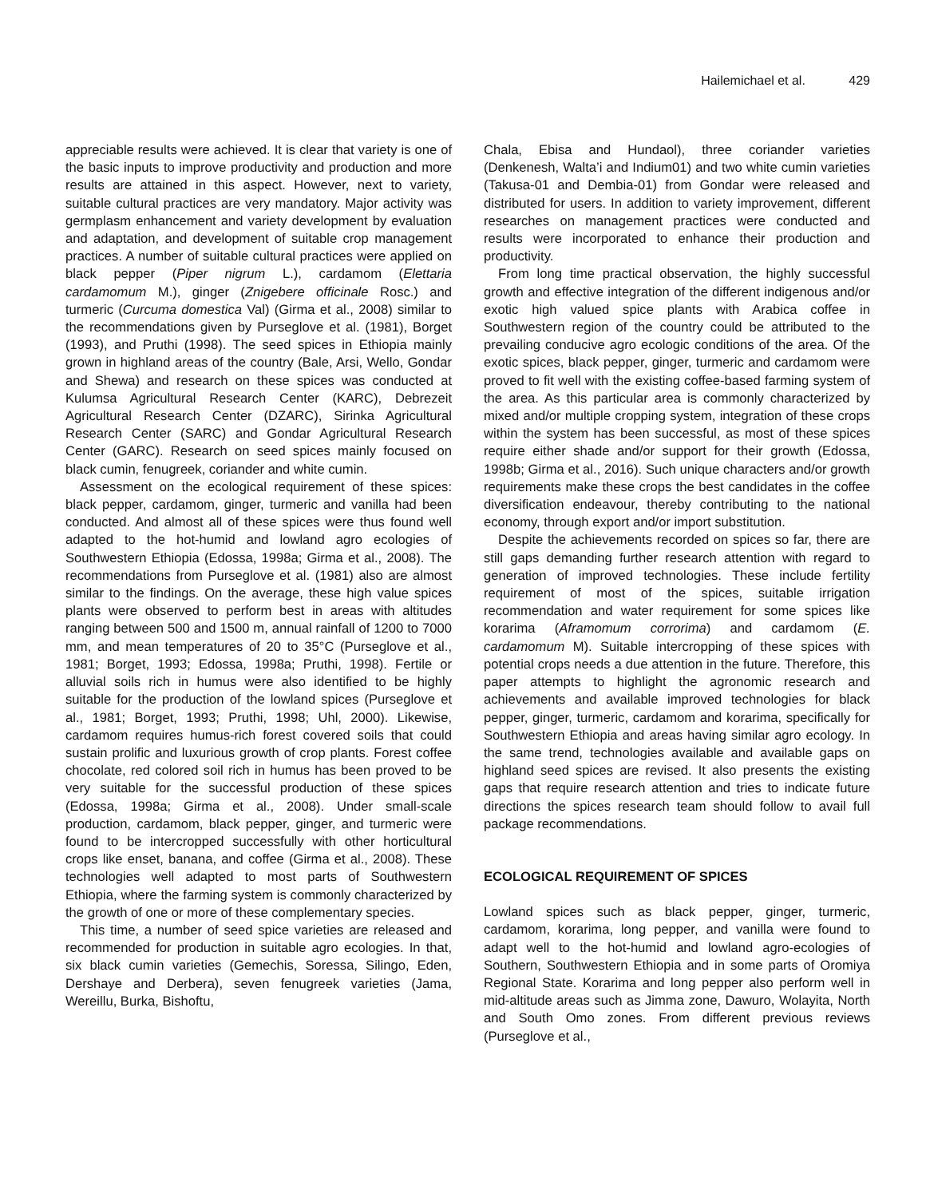Hailemichael et al. 429
appreciable results were achieved. It is clear that variety is one of the basic inputs to improve productivity and production and more results are attained in this aspect. However, next to variety, suitable cultural practices are very mandatory. Major activity was germplasm enhancement and variety development by evaluation and adaptation, and development of suitable crop management practices. A number of suitable cultural practices were applied on black pepper (Piper nigrum L.), cardamom (Elettaria cardamomum M.), ginger (Znigebere officinale Rosc.) and turmeric (Curcuma domestica Val) (Girma et al., 2008) similar to the recommendations given by Purseglove et al. (1981), Borget (1993), and Pruthi (1998). The seed spices in Ethiopia mainly grown in highland areas of the country (Bale, Arsi, Wello, Gondar and Shewa) and research on these spices was conducted at Kulumsa Agricultural Research Center (KARC), Debrezeit Agricultural Research Center (DZARC), Sirinka Agricultural Research Center (SARC) and Gondar Agricultural Research Center (GARC). Research on seed spices mainly focused on black cumin, fenugreek, coriander and white cumin.
Assessment on the ecological requirement of these spices: black pepper, cardamom, ginger, turmeric and vanilla had been conducted. And almost all of these spices were thus found well adapted to the hot-humid and lowland agro ecologies of Southwestern Ethiopia (Edossa, 1998a; Girma et al., 2008). The recommendations from Purseglove et al. (1981) also are almost similar to the findings. On the average, these high value spices plants were observed to perform best in areas with altitudes ranging between 500 and 1500 m, annual rainfall of 1200 to 7000 mm, and mean temperatures of 20 to 35°C (Purseglove et al., 1981; Borget, 1993; Edossa, 1998a; Pruthi, 1998). Fertile or alluvial soils rich in humus were also identified to be highly suitable for the production of the lowland spices (Purseglove et al., 1981; Borget, 1993; Pruthi, 1998; Uhl, 2000). Likewise, cardamom requires humus-rich forest covered soils that could sustain prolific and luxurious growth of crop plants. Forest coffee chocolate, red colored soil rich in humus has been proved to be very suitable for the successful production of these spices (Edossa, 1998a; Girma et al., 2008). Under small-scale production, cardamom, black pepper, ginger, and turmeric were found to be intercropped successfully with other horticultural crops like enset, banana, and coffee (Girma et al., 2008). These technologies well adapted to most parts of Southwestern Ethiopia, where the farming system is commonly characterized by the growth of one or more of these complementary species.
This time, a number of seed spice varieties are released and recommended for production in suitable agro ecologies. In that, six black cumin varieties (Gemechis, Soressa, Silingo, Eden, Dershaye and Derbera), seven fenugreek varieties (Jama, Wereillu, Burka, Bishoftu,
Chala, Ebisa and Hundaol), three coriander varieties (Denkenesh, Walta’i and Indium01) and two white cumin varieties (Takusa-01 and Dembia-01) from Gondar were released and distributed for users. In addition to variety improvement, different researches on management practices were conducted and results were incorporated to enhance their production and productivity.
From long time practical observation, the highly successful growth and effective integration of the different indigenous and/or exotic high valued spice plants with Arabica coffee in Southwestern region of the country could be attributed to the prevailing conducive agro ecologic conditions of the area. Of the exotic spices, black pepper, ginger, turmeric and cardamom were proved to fit well with the existing coffee-based farming system of the area. As this particular area is commonly characterized by mixed and/or multiple cropping system, integration of these crops within the system has been successful, as most of these spices require either shade and/or support for their growth (Edossa, 1998b; Girma et al., 2016). Such unique characters and/or growth requirements make these crops the best candidates in the coffee diversification endeavour, thereby contributing to the national economy, through export and/or import substitution.
Despite the achievements recorded on spices so far, there are still gaps demanding further research attention with regard to generation of improved technologies. These include fertility requirement of most of the spices, suitable irrigation recommendation and water requirement for some spices like korarima (Aframomum corrorima) and cardamom (E. cardamomum M). Suitable intercropping of these spices with potential crops needs a due attention in the future. Therefore, this paper attempts to highlight the agronomic research and achievements and available improved technologies for black pepper, ginger, turmeric, cardamom and korarima, specifically for Southwestern Ethiopia and areas having similar agro ecology. In the same trend, technologies available and available gaps on highland seed spices are revised. It also presents the existing gaps that require research attention and tries to indicate future directions the spices research team should follow to avail full package recommendations.
ECOLOGICAL REQUIREMENT OF SPICES
Lowland spices such as black pepper, ginger, turmeric, cardamom, korarima, long pepper, and vanilla were found to adapt well to the hot-humid and lowland agro-ecologies of Southern, Southwestern Ethiopia and in some parts of Oromiya Regional State. Korarima and long pepper also perform well in mid-altitude areas such as Jimma zone, Dawuro, Wolayita, North and South Omo zones. From different previous reviews (Purseglove et al.,